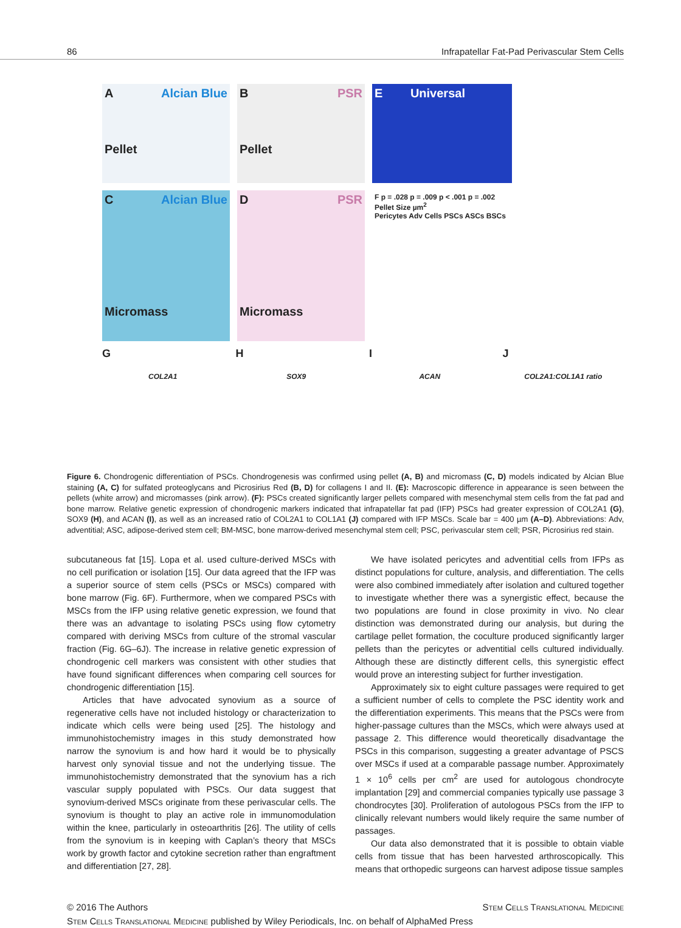86 Infrapatellar Fat-Pad Perivascular Stem Cells
A Alcian Blue
Pellet
B PSR
Pellet
E Universal
C Alcian Blue
Micromass
D PSR
Micromass
F p = .028 p = .009 p < .001 p = .002
Pellet Size µm<sup>2</sup>
Pericytes Adv Cells PSCs ASCs BSCs
G
COL2A1
H
SOX9
I
ACAN
J
COL2A1:COL1A1 ratio
Figure 6. Chondrogenic differentiation of PSCs. Chondrogenesis was confirmed using pellet (A, B) and micromass (C, D) models indicated by Alcian Blue staining (A, C) for sulfated proteoglycans and Picrosirius Red (B, D) for collagens I and II. (E): Macroscopic difference in appearance is seen between the pellets (white arrow) and micromasses (pink arrow). (F): PSCs created significantly larger pellets compared with mesenchymal stem cells from the fat pad and bone marrow. Relative genetic expression of chondrogenic markers indicated that infrapatellar fat pad (IFP) PSCs had greater expression of COL2A1 (G), SOX9 (H), and ACAN (I), as well as an increased ratio of COL2A1 to COL1A1 (J) compared with IFP MSCs. Scale bar = 400 µm (A–D). Abbreviations: Adv, adventitial; ASC, adipose-derived stem cell; BM-MSC, bone marrow-derived mesenchymal stem cell; PSC, perivascular stem cell; PSR, Picrosirius red stain.
subcutaneous fat [15]. Lopa et al. used culture-derived MSCs with no cell purification or isolation [15]. Our data agreed that the IFP was a superior source of stem cells (PSCs or MSCs) compared with bone marrow (Fig. 6F). Furthermore, when we compared PSCs with MSCs from the IFP using relative genetic expression, we found that there was an advantage to isolating PSCs using flow cytometry compared with deriving MSCs from culture of the stromal vascular fraction (Fig. 6G–6J). The increase in relative genetic expression of chondrogenic cell markers was consistent with other studies that have found significant differences when comparing cell sources for chondrogenic differentiation [15].
Articles that have advocated synovium as a source of regenerative cells have not included histology or characterization to indicate which cells were being used [25]. The histology and immunohistochemistry images in this study demonstrated how narrow the synovium is and how hard it would be to physically harvest only synovial tissue and not the underlying tissue. The immunohistochemistry demonstrated that the synovium has a rich vascular supply populated with PSCs. Our data suggest that synovium-derived MSCs originate from these perivascular cells. The synovium is thought to play an active role in immunomodulation within the knee, particularly in osteoarthritis [26]. The utility of cells from the synovium is in keeping with Caplan’s theory that MSCs work by growth factor and cytokine secretion rather than engraftment and differentiation [27, 28].
We have isolated pericytes and adventitial cells from IFPs as distinct populations for culture, analysis, and differentiation. The cells were also combined immediately after isolation and cultured together to investigate whether there was a synergistic effect, because the two populations are found in close proximity in vivo. No clear distinction was demonstrated during our analysis, but during the cartilage pellet formation, the coculture produced significantly larger pellets than the pericytes or adventitial cells cultured individually. Although these are distinctly different cells, this synergistic effect would prove an interesting subject for further investigation.
Approximately six to eight culture passages were required to get a sufficient number of cells to complete the PSC identity work and the differentiation experiments. This means that the PSCs were from higher-passage cultures than the MSCs, which were always used at passage 2. This difference would theoretically disadvantage the PSCs in this comparison, suggesting a greater advantage of PSCS over MSCs if used at a comparable passage number. Approximately 1 × 10<sup>6</sup> cells per cm<sup>2</sup> are used for autologous chondrocyte implantation [29] and commercial companies typically use passage 3 chondrocytes [30]. Proliferation of autologous PSCs from the IFP to clinically relevant numbers would likely require the same number of passages.
Our data also demonstrated that it is possible to obtain viable cells from tissue that has been harvested arthroscopically. This means that orthopedic surgeons can harvest adipose tissue samples
© 2016 The Authors Stem Cells Translational Medicine
Stem Cells Translational Medicine published by Wiley Periodicals, Inc. on behalf of AlphaMed Press